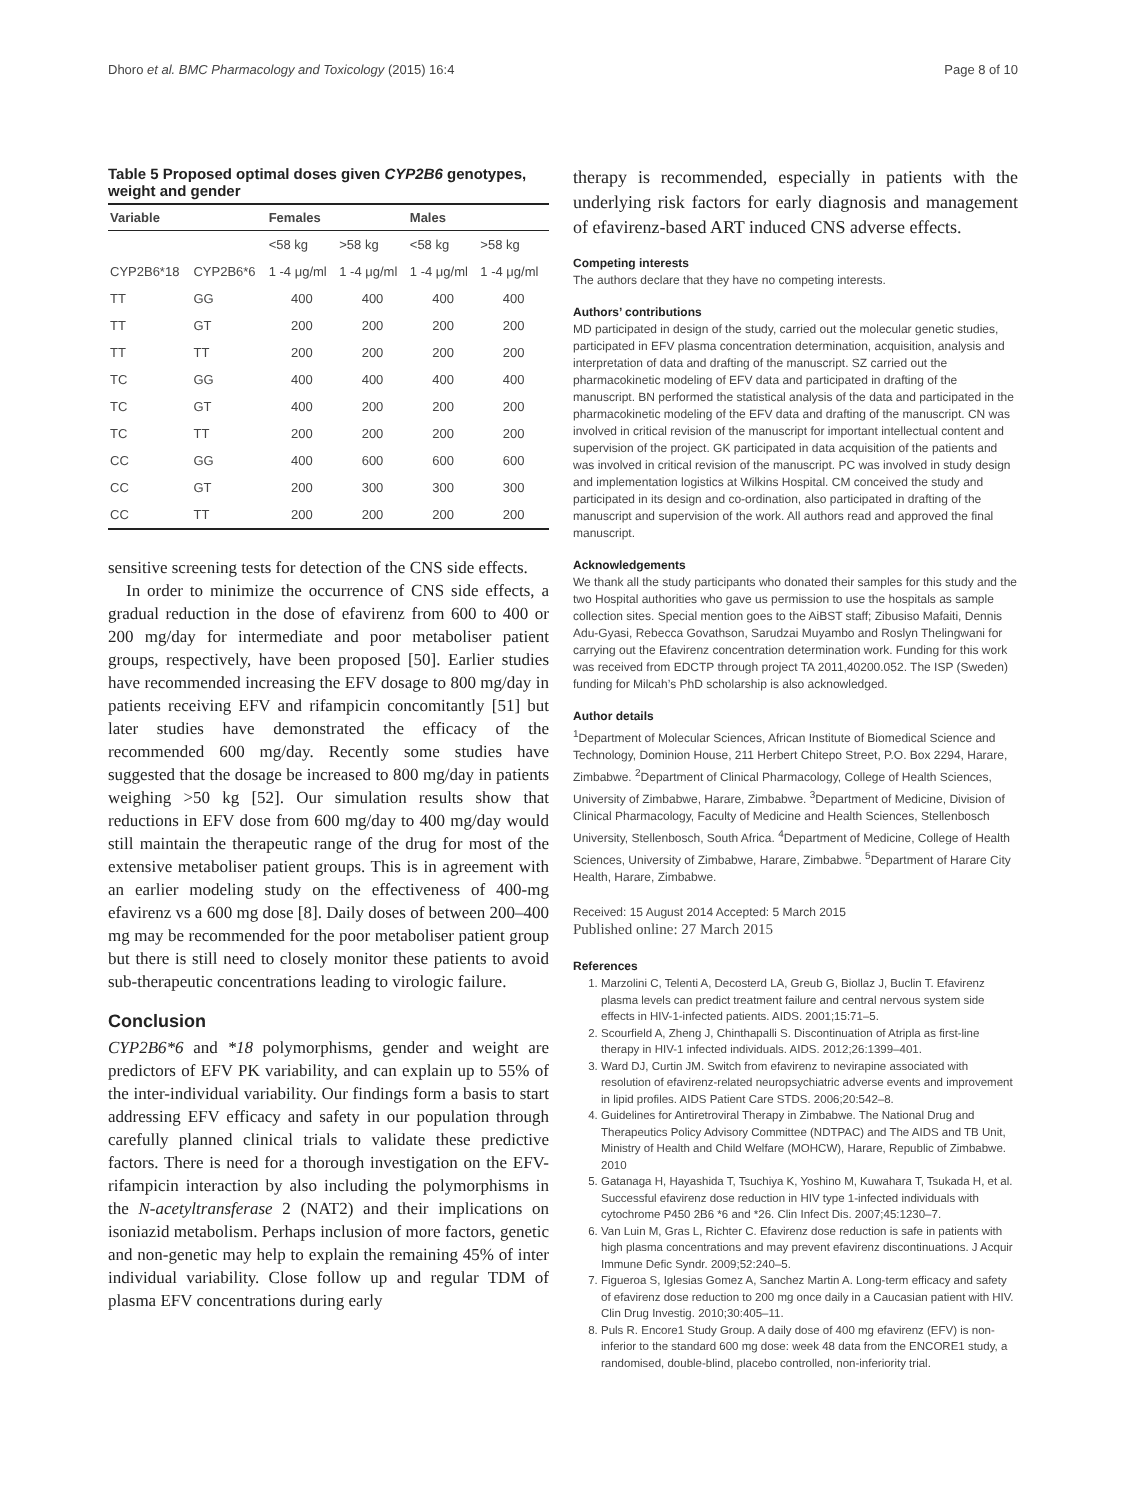Dhoro et al. BMC Pharmacology and Toxicology (2015) 16:4 Page 8 of 10
Table 5 Proposed optimal doses given CYP2B6 genotypes, weight and gender
| Variable | | Females | | Males | |
| --- | --- | --- | --- | --- | --- |
| | | <58 kg | >58 kg | <58 kg | >58 kg |
| CYP2B6*18 | CYP2B6*6 | 1 -4 μg/ml | 1 -4 μg/ml | 1 -4 μg/ml | 1 -4 μg/ml |
| TT | GG | 400 | 400 | 400 | 400 |
| TT | GT | 200 | 200 | 200 | 200 |
| TT | TT | 200 | 200 | 200 | 200 |
| TC | GG | 400 | 400 | 400 | 400 |
| TC | GT | 400 | 200 | 200 | 200 |
| TC | TT | 200 | 200 | 200 | 200 |
| CC | GG | 400 | 600 | 600 | 600 |
| CC | GT | 200 | 300 | 300 | 300 |
| CC | TT | 200 | 200 | 200 | 200 |
sensitive screening tests for detection of the CNS side effects.
In order to minimize the occurrence of CNS side effects, a gradual reduction in the dose of efavirenz from 600 to 400 or 200 mg/day for intermediate and poor metaboliser patient groups, respectively, have been proposed [50]. Earlier studies have recommended increasing the EFV dosage to 800 mg/day in patients receiving EFV and rifampicin concomitantly [51] but later studies have demonstrated the efficacy of the recommended 600 mg/day. Recently some studies have suggested that the dosage be increased to 800 mg/day in patients weighing >50 kg [52]. Our simulation results show that reductions in EFV dose from 600 mg/day to 400 mg/day would still maintain the therapeutic range of the drug for most of the extensive metaboliser patient groups. This is in agreement with an earlier modeling study on the effectiveness of 400-mg efavirenz vs a 600 mg dose [8]. Daily doses of between 200–400 mg may be recommended for the poor metaboliser patient group but there is still need to closely monitor these patients to avoid sub-therapeutic concentrations leading to virologic failure.
Conclusion
CYP2B6*6 and *18 polymorphisms, gender and weight are predictors of EFV PK variability, and can explain up to 55% of the inter-individual variability. Our findings form a basis to start addressing EFV efficacy and safety in our population through carefully planned clinical trials to validate these predictive factors. There is need for a thorough investigation on the EFV-rifampicin interaction by also including the polymorphisms in the N-acetyltransferase 2 (NAT2) and their implications on isoniazid metabolism. Perhaps inclusion of more factors, genetic and non-genetic may help to explain the remaining 45% of inter individual variability. Close follow up and regular TDM of plasma EFV concentrations during early
therapy is recommended, especially in patients with the underlying risk factors for early diagnosis and management of efavirenz-based ART induced CNS adverse effects.
Competing interests
The authors declare that they have no competing interests.
Authors’ contributions
MD participated in design of the study, carried out the molecular genetic studies, participated in EFV plasma concentration determination, acquisition, analysis and interpretation of data and drafting of the manuscript. SZ carried out the pharmacokinetic modeling of EFV data and participated in drafting of the manuscript. BN performed the statistical analysis of the data and participated in the pharmacokinetic modeling of the EFV data and drafting of the manuscript. CN was involved in critical revision of the manuscript for important intellectual content and supervision of the project. GK participated in data acquisition of the patients and was involved in critical revision of the manuscript. PC was involved in study design and implementation logistics at Wilkins Hospital. CM conceived the study and participated in its design and co-ordination, also participated in drafting of the manuscript and supervision of the work. All authors read and approved the final manuscript.
Acknowledgements
We thank all the study participants who donated their samples for this study and the two Hospital authorities who gave us permission to use the hospitals as sample collection sites. Special mention goes to the AiBST staff; Zibusiso Mafaiti, Dennis Adu-Gyasi, Rebecca Govathson, Sarudzai Muyambo and Roslyn Thelingwani for carrying out the Efavirenz concentration determination work. Funding for this work was received from EDCTP through project TA 2011,40200.052. The ISP (Sweden) funding for Milcah’s PhD scholarship is also acknowledged.
Author details
<sup>1</sup> Department of Molecular Sciences, African Institute of Biomedical Science and Technology, Dominion House, 211 Herbert Chitepo Street, P.O. Box 2294, Harare, Zimbabwe. <sup>2</sup>Department of Clinical Pharmacology, College of Health Sciences, University of Zimbabwe, Harare, Zimbabwe. <sup>3</sup>Department of Medicine, Division of Clinical Pharmacology, Faculty of Medicine and Health Sciences, Stellenbosch University, Stellenbosch, South Africa. <sup>4</sup>Department of Medicine, College of Health Sciences, University of Zimbabwe, Harare, Zimbabwe. <sup>5</sup>Department of Harare City Health, Harare, Zimbabwe.
Received: 15 August 2014 Accepted: 5 March 2015
Published online: 27 March 2015
References
1. Marzolini C, Telenti A, Decosterd LA, Greub G, Biollaz J, Buclin T. Efavirenz plasma levels can predict treatment failure and central nervous system side effects in HIV-1-infected patients. AIDS. 2001;15:71–5.
2. Scourfield A, Zheng J, Chinthapalli S. Discontinuation of Atripla as first-line therapy in HIV-1 infected individuals. AIDS. 2012;26:1399–401.
3. Ward DJ, Curtin JM. Switch from efavirenz to nevirapine associated with resolution of efavirenz-related neuropsychiatric adverse events and improvement in lipid profiles. AIDS Patient Care STDS. 2006;20:542–8.
4. Guidelines for Antiretroviral Therapy in Zimbabwe. The National Drug and Therapeutics Policy Advisory Committee (NDTPAC) and The AIDS and TB Unit, Ministry of Health and Child Welfare (MOHCW), Harare, Republic of Zimbabwe. 2010
5. Gatanaga H, Hayashida T, Tsuchiya K, Yoshino M, Kuwahara T, Tsukada H, et al. Successful efavirenz dose reduction in HIV type 1-infected individuals with cytochrome P450 2B6 *6 and *26. Clin Infect Dis. 2007;45:1230–7.
6. Van Luin M, Gras L, Richter C. Efavirenz dose reduction is safe in patients with high plasma concentrations and may prevent efavirenz discontinuations. J Acquir Immune Defic Syndr. 2009;52:240–5.
7. Figueroa S, Iglesias Gomez A, Sanchez Martin A. Long-term efficacy and safety of efavirenz dose reduction to 200 mg once daily in a Caucasian patient with HIV. Clin Drug Investig. 2010;30:405–11.
8. Puls R. Encore1 Study Group. A daily dose of 400 mg efavirenz (EFV) is non-inferior to the standard 600 mg dose: week 48 data from the ENCORE1 study, a randomised, double-blind, placebo controlled, non-inferiority trial.